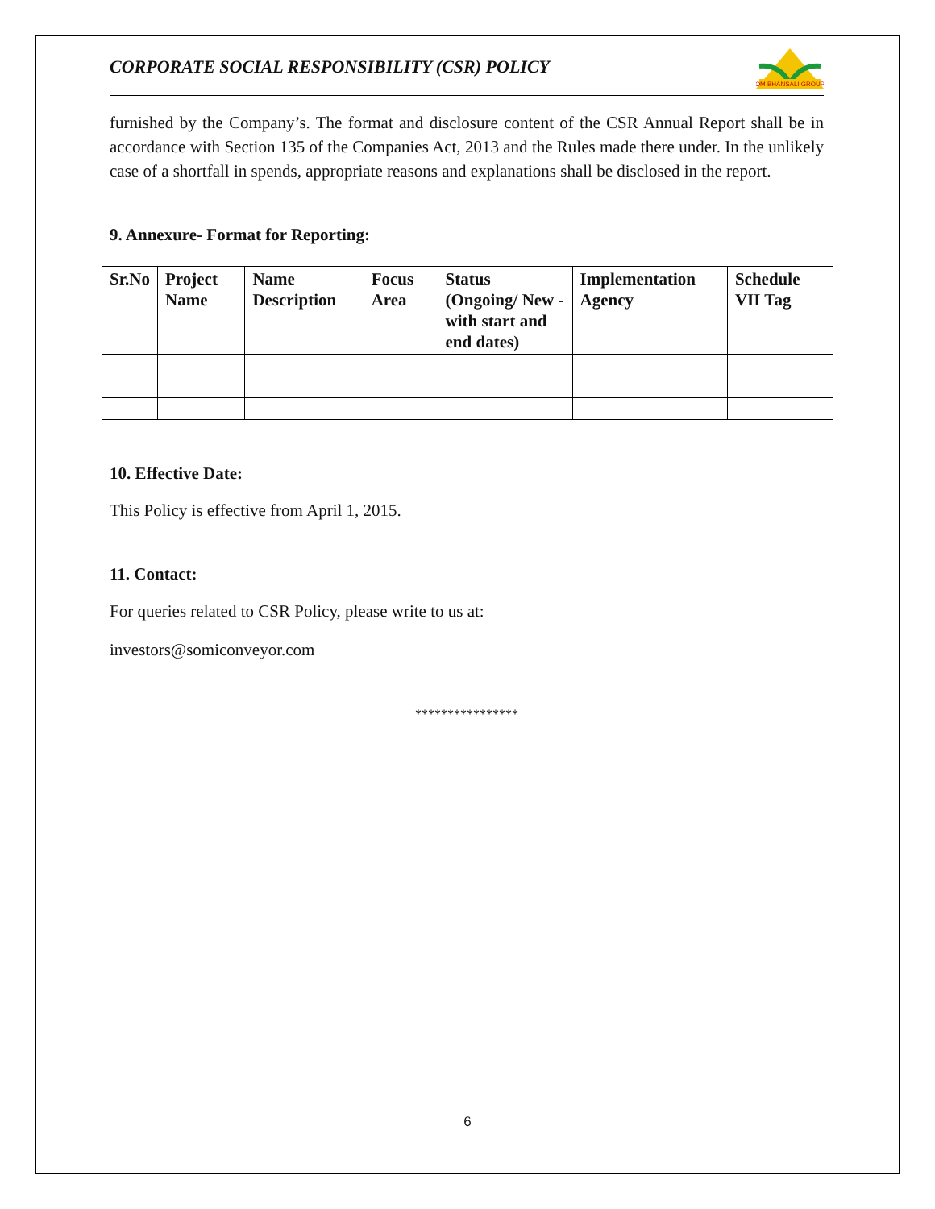CORPORATE SOCIAL RESPONSIBILITY (CSR) POLICY
OM BHANSALI GROUP
furnished by the Company’s. The format and disclosure content of the CSR Annual Report shall be in accordance with Section 135 of the Companies Act, 2013 and the Rules made there under. In the unlikely case of a shortfall in spends, appropriate reasons and explanations shall be disclosed in the report.
9. Annexure- Format for Reporting:
| Sr.No | Project Name | Name Description | Focus Area | Status (Ongoing/ New -with start and end dates) | Implementation Agency | Schedule VII Tag |
| --- | --- | --- | --- | --- | --- | --- |
10. Effective Date:
This Policy is effective from April 1, 2015.
11. Contact:
For queries related to CSR Policy, please write to us at:
investors@somiconveyor.com
****************
6